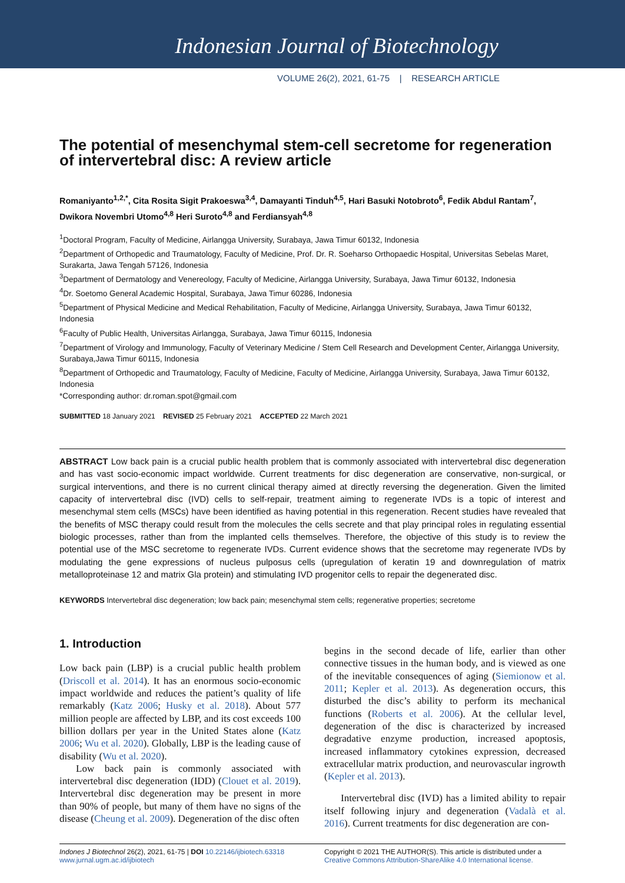Indonesian Journal of Biotechnology
VOLUME 26(2), 2021, 61-75 | RESEARCH ARTICLE
The potential of mesenchymal stem-cell secretome for regeneration of intervertebral disc: A review article
Romaniyanto<sup>1,2,*</sup>, Cita Rosita Sigit Prakoeswa<sup>3,4</sup>, Damayanti Tinduh<sup>4,5</sup>, Hari Basuki Notobroto<sup>6</sup>, Fedik Abdul Rantam<sup>7</sup>, Dwikora Novembri Utomo<sup>4,8</sup> Heri Suroto<sup>4,8</sup> and Ferdiansyah<sup>4,8</sup>
<sup>1</sup> Doctoral Program, Faculty of Medicine, Airlangga University, Surabaya, Jawa Timur 60132, Indonesia
<sup>2</sup> Department of Orthopedic and Traumatology, Faculty of Medicine, Prof. Dr. R. Soeharso Orthopaedic Hospital, Universitas Sebelas Maret, Surakarta, Jawa Tengah 57126, Indonesia
<sup>3</sup> Department of Dermatology and Venereology, Faculty of Medicine, Airlangga University, Surabaya, Jawa Timur 60132, Indonesia
<sup>4</sup> Dr. Soetomo General Academic Hospital, Surabaya, Jawa Timur 60286, Indonesia
<sup>5</sup> Department of Physical Medicine and Medical Rehabilitation, Faculty of Medicine, Airlangga University, Surabaya, Jawa Timur 60132, Indonesia
<sup>6</sup> Faculty of Public Health, Universitas Airlangga, Surabaya, Jawa Timur 60115, Indonesia
<sup>7</sup> Department of Virology and Immunology, Faculty of Veterinary Medicine / Stem Cell Research and Development Center, Airlangga University, Surabaya,Jawa Timur 60115, Indonesia
<sup>8</sup> Department of Orthopedic and Traumatology, Faculty of Medicine, Faculty of Medicine, Airlangga University, Surabaya, Jawa Timur 60132, Indonesia
*Corresponding author: dr.roman.spot@gmail.com
SUBMITTED 18 January 2021 REVISED 25 February 2021 ACCEPTED 22 March 2021
ABSTRACT Low back pain is a crucial public health problem that is commonly associated with intervertebral disc degeneration and has vast socio-economic impact worldwide. Current treatments for disc degeneration are conservative, non-surgical, or surgical interventions, and there is no current clinical therapy aimed at directly reversing the degeneration. Given the limited capacity of intervertebral disc (IVD) cells to self-repair, treatment aiming to regenerate IVDs is a topic of interest and mesenchymal stem cells (MSCs) have been identified as having potential in this regeneration. Recent studies have revealed that the benefits of MSC therapy could result from the molecules the cells secrete and that play principal roles in regulating essential biologic processes, rather than from the implanted cells themselves. Therefore, the objective of this study is to review the potential use of the MSC secretome to regenerate IVDs. Current evidence shows that the secretome may regenerate IVDs by modulating the gene expressions of nucleus pulposus cells (upregulation of keratin 19 and downregulation of matrix metalloproteinase 12 and matrix Gla protein) and stimulating IVD progenitor cells to repair the degenerated disc.
KEYWORDS Intervertebral disc degeneration; low back pain; mesenchymal stem cells; regenerative properties; secretome
1. Introduction
Low back pain (LBP) is a crucial public health problem (Driscoll et al. 2014). It has an enormous socio-economic impact worldwide and reduces the patient’s quality of life remarkably (Katz 2006; Husky et al. 2018). About 577 million people are affected by LBP, and its cost exceeds 100 billion dollars per year in the United States alone (Katz 2006; Wu et al. 2020). Globally, LBP is the leading cause of disability (Wu et al. 2020).
Low back pain is commonly associated with intervertebral disc degeneration (IDD) (Clouet et al. 2019). Intervertebral disc degeneration may be present in more than 90% of people, but many of them have no signs of the disease (Cheung et al. 2009). Degeneration of the disc often
begins in the second decade of life, earlier than other connective tissues in the human body, and is viewed as one of the inevitable consequences of aging (Siemionow et al. 2011; Kepler et al. 2013). As degeneration occurs, this disturbed the disc’s ability to perform its mechanical functions (Roberts et al. 2006). At the cellular level, degeneration of the disc is characterized by increased degradative enzyme production, increased apoptosis, increased inflammatory cytokines expression, decreased extracellular matrix production, and neurovascular ingrowth (Kepler et al. 2013).
Intervertebral disc (IVD) has a limited ability to repair itself following injury and degeneration (Vadalà et al. 2016). Current treatments for disc degeneration are con-
Indones J Biotechnol 26(2), 2021, 61-75 | DOI 10.22146/ijbiotech.63318
www.jurnal.ugm.ac.id/ijbiotech
Copyright © 2021 THE AUTHOR(S). This article is distributed under a Creative Commons Attribution-ShareAlike 4.0 International license.